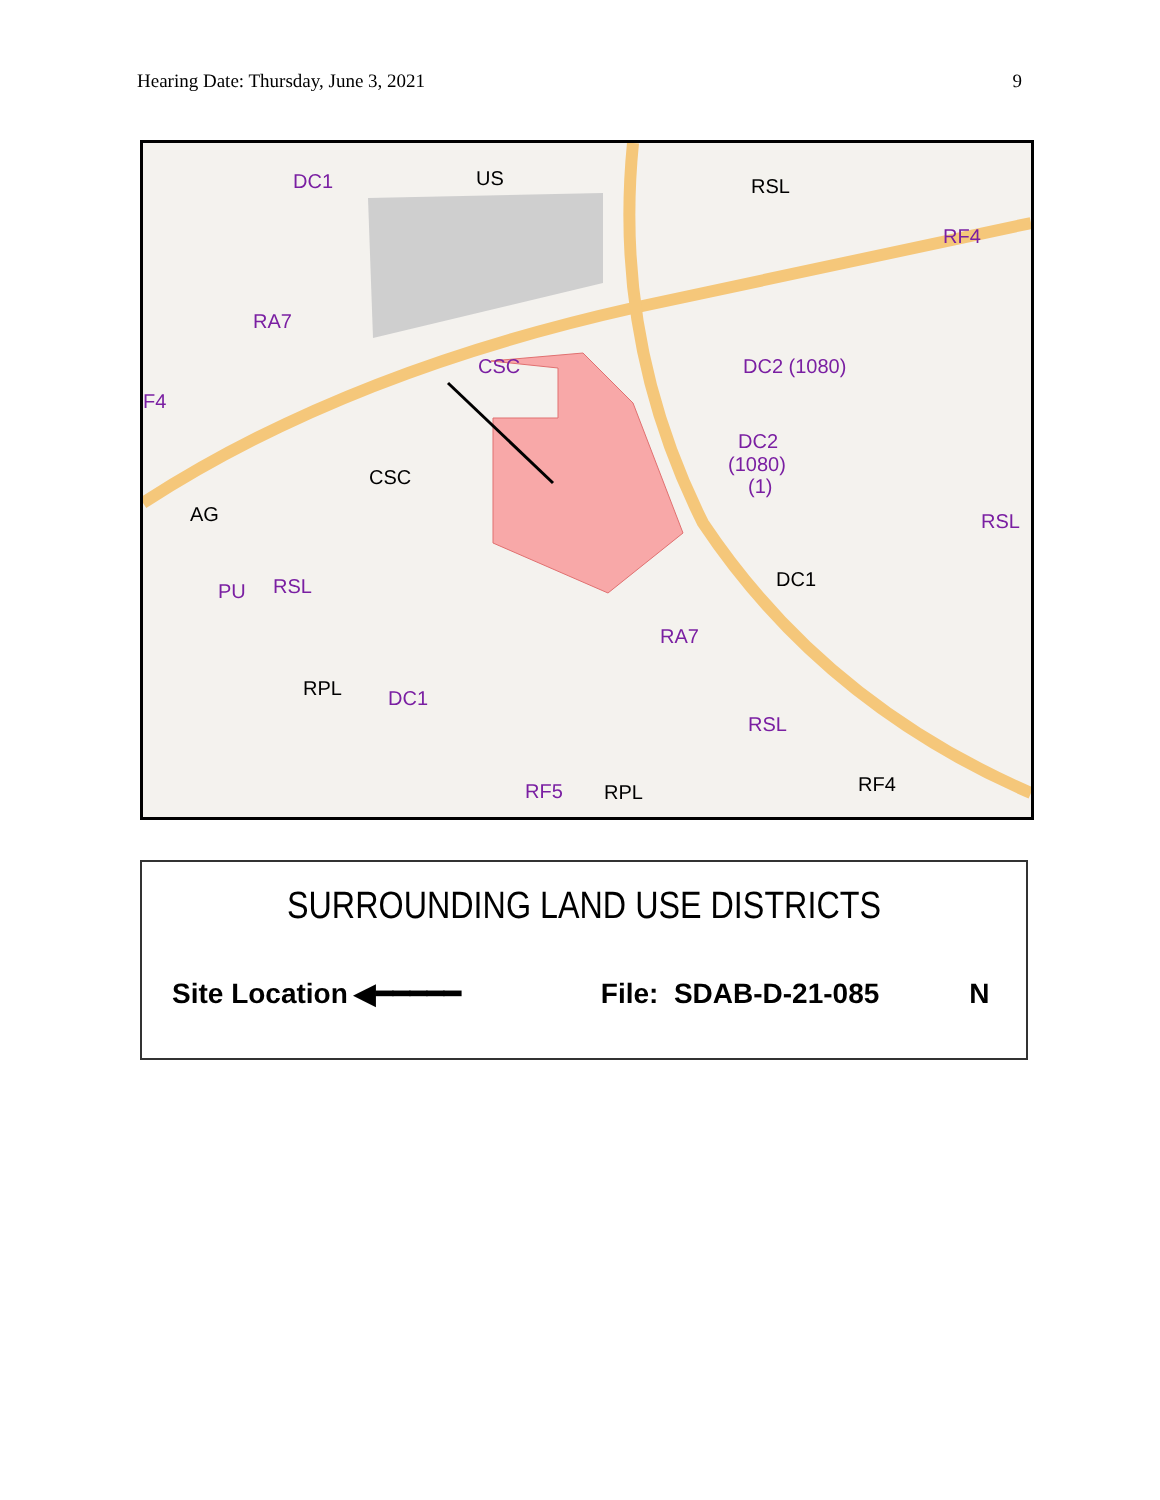Hearing Date: Thursday, June 3, 2021 9
DC1
RA7
CSC
DC2 (1080)
DC2
(1080)
(1)
RF4
RSL
PU
RSL
DC1
RA7
RSL
RF5
F4
US
RSL
CSC
AG
DC1
RPL
RPL
RF4
SURROUNDING LAND USE DISTRICTS
Site Location ◀━━━━━ File: SDAB-D-21-085 N